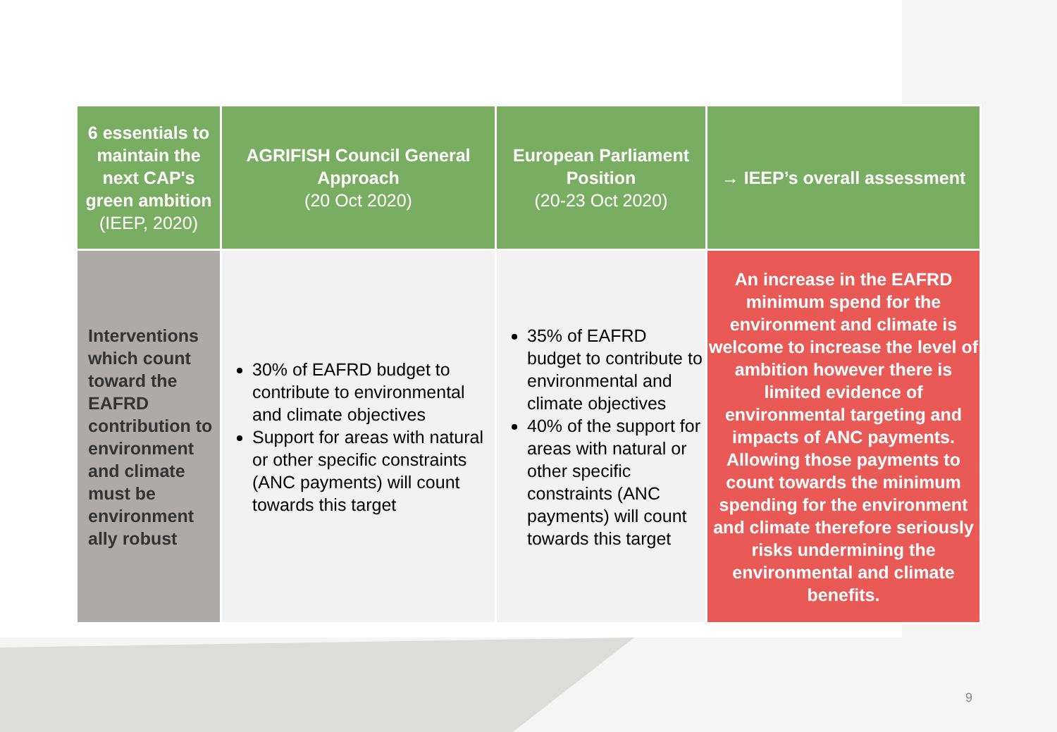| 6 essentials to maintain the next CAP's green ambition (IEEP, 2020) | AGRIFISH Council General Approach (20 Oct 2020) | European Parliament Position (20-23 Oct 2020) | → IEEP’s overall assessment |
| --- | --- | --- | --- |
| Interventions which count toward the EAFRD contribution to environment and climate must be environment ally robust | 30% of EAFRD budget to contribute to environmental and climate objectives Support for areas with natural or other specific constraints (ANC payments) will count towards this target | 35% of EAFRD budget to contribute to environmental and climate objectives 40% of the support for areas with natural or other specific constraints (ANC payments) will count towards this target | An increase in the EAFRD minimum spend for the environment and climate is welcome to increase the level of ambition however there is limited evidence of environmental targeting and impacts of ANC payments. Allowing those payments to count towards the minimum spending for the environment and climate therefore seriously risks undermining the environmental and climate benefits. |
9